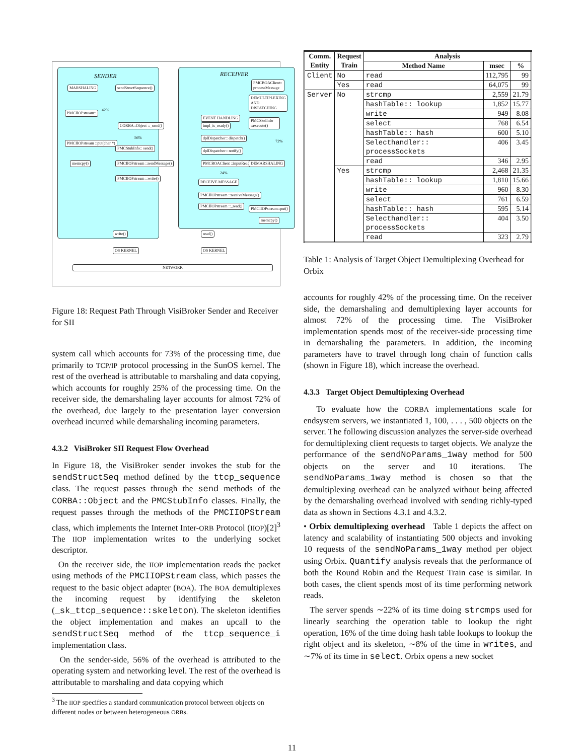SENDER RECEIVER
MARSHALING sendStructSequence()
PMCIIOPstream::
CORBA::Object ::_send()
56%
42%
PMCIIOPstream ::put(char *)
PMCStubInfo:: send()
memcpy() PMCIIOPstream ::sendMessage()
PMCIIOPstream ::write()
EVENT HANDLING
impl_is_ready()
dplDispatcher:: dispatch()
dplDispatcher:: notify()
PMCBOAClient ::inputReady()
24%
RECEIVE MESSAGE
PMCIIOPstream ::receiveMessage()
PMCIIOPstream ::_read()
PMCBOAClient:: processMessage
DEMULTIPLEXING AND DISPATCHING
PMCSkelInfo ::execute()
72%
DEMARSHALING
PMCIIOPstream::put()
memcpy()
write() read()
OS KERNEL OS KERNEL
NETWORK
Figure 18: Request Path Through VisiBroker Sender and Receiver for SII
system call which accounts for 73% of the processing time, due primarily to TCP/IP protocol processing in the SunOS kernel. The rest of the overhead is attributable to marshaling and data copying, which accounts for roughly 25% of the processing time. On the receiver side, the demarshaling layer accounts for almost 72% of the overhead, due largely to the presentation layer conversion overhead incurred while demarshaling incoming parameters.
4.3.2 VisiBroker SII Request Flow Overhead
In Figure 18, the VisiBroker sender invokes the stub for the sendStructSeq method defined by the ttcp_sequence class. The request passes through the send methods of the CORBA::Object and the PMCStubInfo classes. Finally, the request passes through the methods of the PMCIIOPStream class, which implements the Internet Inter-ORB Protocol (IIOP)[2]<sup>3</sup> The IIOP implementation writes to the underlying socket descriptor.
On the receiver side, the IIOP implementation reads the packet using methods of the PMCIIOPStream class, which passes the request to the basic object adapter (BOA). The BOA demultiplexes the incoming request by identifying the skeleton (_sk_ttcp_sequence::skeleton). The skeleton identifies the object implementation and makes an upcall to the sendStructSeq method of the ttcp_sequence_i implementation class.
On the sender-side, 56% of the overhead is attributed to the operating system and networking level. The rest of the overhead is attributable to marshaling and data copying which
<sup>3</sup> The IIOP specifies a standard communication protocol between objects on different nodes or between heterogeneous ORBs.
| Comm. Entity | Request Train | Analysis | | |
| --- | --- | --- | --- | --- |
| | | Method Name | msec | % |
| Client | No | read | 112,795 | 99 |
| | Yes | read | 64,075 | 99 |
| Server | No | strcmp | 2,559 | 21.79 |
| | | hashTable:: lookup | 1,852 | 15.77 |
| | | write | 949 | 8.08 |
| | | select | 768 | 6.54 |
| | | hashTable:: hash | 600 | 5.10 |
| | | Selecthandler:: processSockets | 406 | 3.45 |
| | | read | 346 | 2.95 |
| | Yes | strcmp | 2,468 | 21.35 |
| | | hashTable:: lookup | 1,810 | 15.66 |
| | | write | 960 | 8.30 |
| | | select | 761 | 6.59 |
| | | hashTable:: hash | 595 | 5.14 |
| | | Selecthandler:: processSockets | 404 | 3.50 |
| | | read | 323 | 2.79 |
Table 1: Analysis of Target Object Demultiplexing Overhead for Orbix
accounts for roughly 42% of the processing time. On the receiver side, the demarshaling and demultiplexing layer accounts for almost 72% of the processing time. The VisiBroker implementation spends most of the receiver-side processing time in demarshaling the parameters. In addition, the incoming parameters have to travel through long chain of function calls (shown in Figure 18), which increase the overhead.
4.3.3 Target Object Demultiplexing Overhead
To evaluate how the CORBA implementations scale for endsystem servers, we instantiated 1, 100, . . . , 500 objects on the server. The following discussion analyzes the server-side overhead for demultiplexing client requests to target objects. We analyze the performance of the sendNoParams_1way method for 500 objects on the server and 10 iterations. The sendNoParams_1way method is chosen so that the demultiplexing overhead can be analyzed without being affected by the demarshaling overhead involved with sending richly-typed data as shown in Sections 4.3.1 and 4.3.2.
• Orbix demultiplexing overhead Table 1 depicts the affect on latency and scalability of instantiating 500 objects and invoking 10 requests of the sendNoParams_1way method per object using Orbix. Quantify analysis reveals that the performance of both the Round Robin and the Request Train case is similar. In both cases, the client spends most of its time performing network reads.
The server spends ∼22% of its time doing strcmps used for linearly searching the operation table to lookup the right operation, 16% of the time doing hash table lookups to lookup the right object and its skeleton, ∼8% of the time in writes, and ∼7% of its time in select. Orbix opens a new socket
11